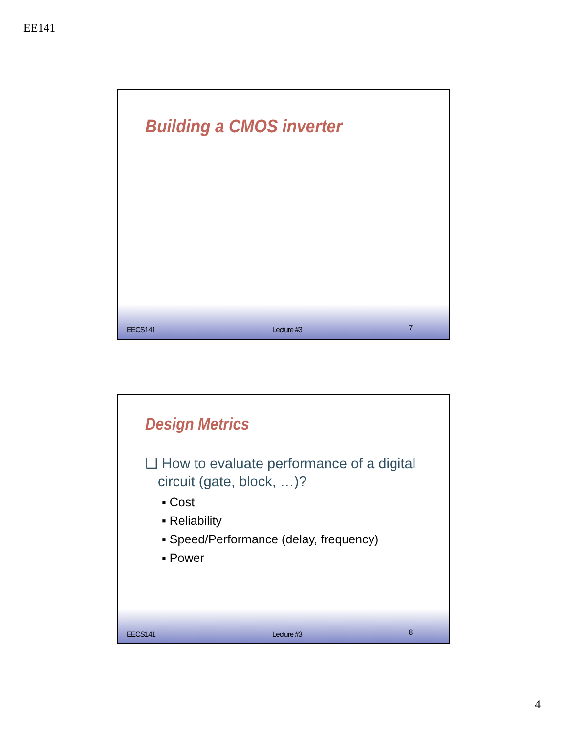EE141
Building a CMOS inverter
EECS141 Lecture #3 7
Design Metrics
❑ How to evaluate performance of a digital circuit (gate, block, …)?
▪ Cost
▪ Reliability
▪ Speed/Performance (delay, frequency)
▪ Power
EECS141 Lecture #3 8
4